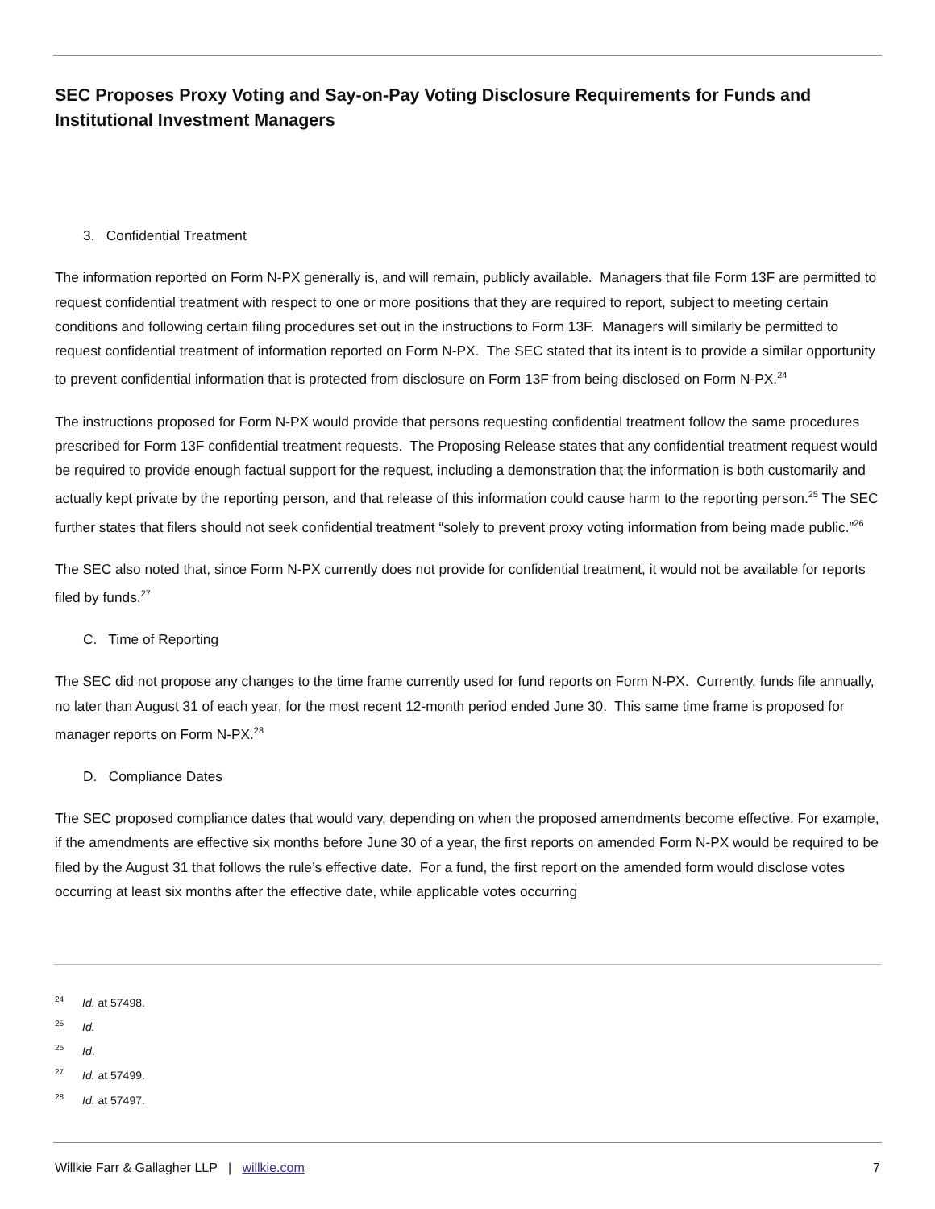SEC Proposes Proxy Voting and Say-on-Pay Voting Disclosure Requirements for Funds and Institutional Investment Managers
3. Confidential Treatment
The information reported on Form N-PX generally is, and will remain, publicly available. Managers that file Form 13F are permitted to request confidential treatment with respect to one or more positions that they are required to report, subject to meeting certain conditions and following certain filing procedures set out in the instructions to Form 13F. Managers will similarly be permitted to request confidential treatment of information reported on Form N-PX. The SEC stated that its intent is to provide a similar opportunity to prevent confidential information that is protected from disclosure on Form 13F from being disclosed on Form N-PX.<sup>24</sup>
The instructions proposed for Form N-PX would provide that persons requesting confidential treatment follow the same procedures prescribed for Form 13F confidential treatment requests. The Proposing Release states that any confidential treatment request would be required to provide enough factual support for the request, including a demonstration that the information is both customarily and actually kept private by the reporting person, and that release of this information could cause harm to the reporting person.<sup>25</sup> The SEC further states that filers should not seek confidential treatment “solely to prevent proxy voting information from being made public.”<sup>26</sup>
The SEC also noted that, since Form N-PX currently does not provide for confidential treatment, it would not be available for reports filed by funds.<sup>27</sup>
C. Time of Reporting
The SEC did not propose any changes to the time frame currently used for fund reports on Form N-PX. Currently, funds file annually, no later than August 31 of each year, for the most recent 12-month period ended June 30. This same time frame is proposed for manager reports on Form N-PX.<sup>28</sup>
D. Compliance Dates
The SEC proposed compliance dates that would vary, depending on when the proposed amendments become effective. For example, if the amendments are effective six months before June 30 of a year, the first reports on amended Form N-PX would be required to be filed by the August 31 that follows the rule’s effective date. For a fund, the first report on the amended form would disclose votes occurring at least six months after the effective date, while applicable votes occurring
<sup>24</sup> Id. at 57498.
<sup>25</sup> Id.
<sup>26</sup> Id.
<sup>27</sup> Id. at 57499.
<sup>28</sup> Id. at 57497.
Willkie Farr & Gallagher LLP | willkie.com 7